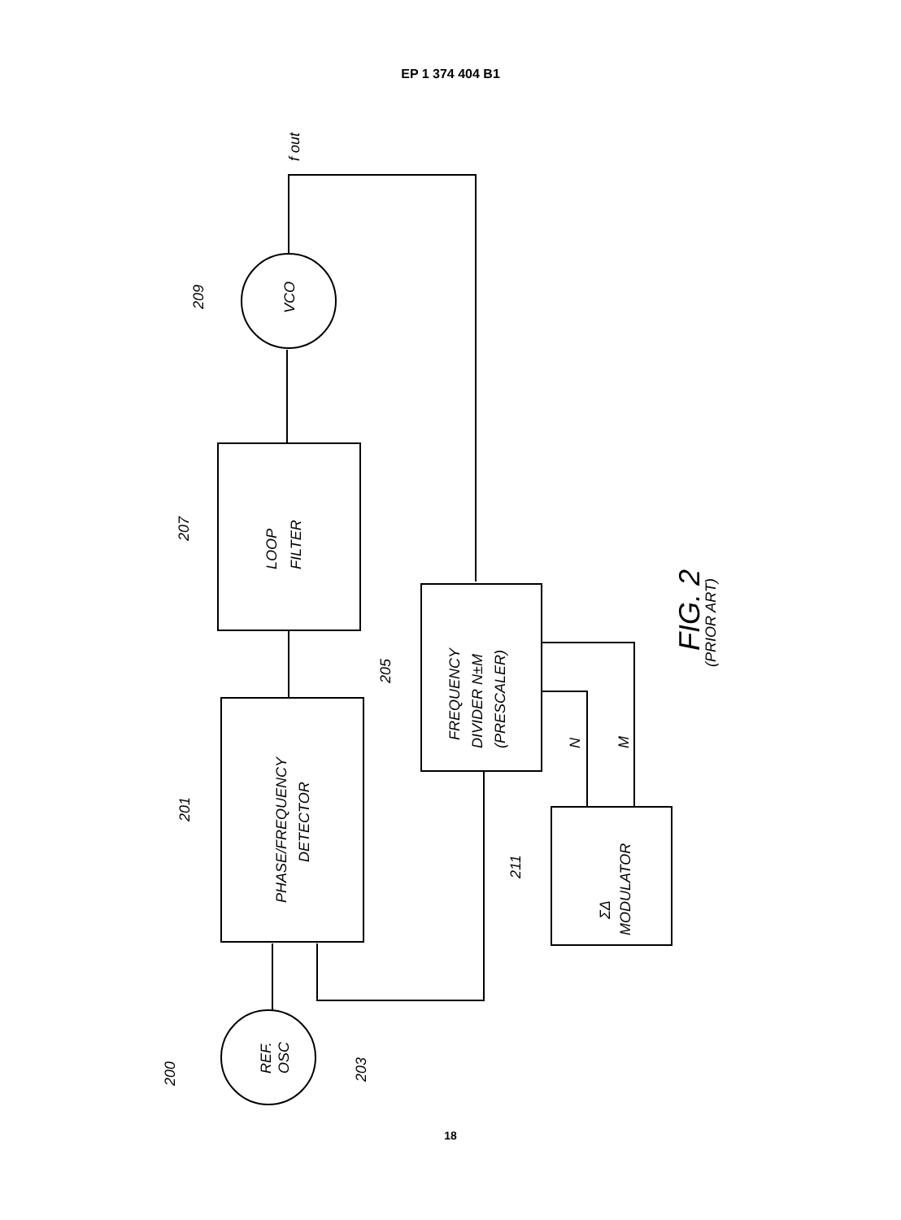EP 1 374 404 B1
VCO
LOOP
FILTER
PHASE/FREQUENCY
DETECTOR
FREQUENCY
DIVIDER N±M
(PRESCALER)
ΣΔ
MODULATOR
REF.
OSC
N
M
209
207
201
205
211
203
200
f out
FIG. 2
(PRIOR ART)
18